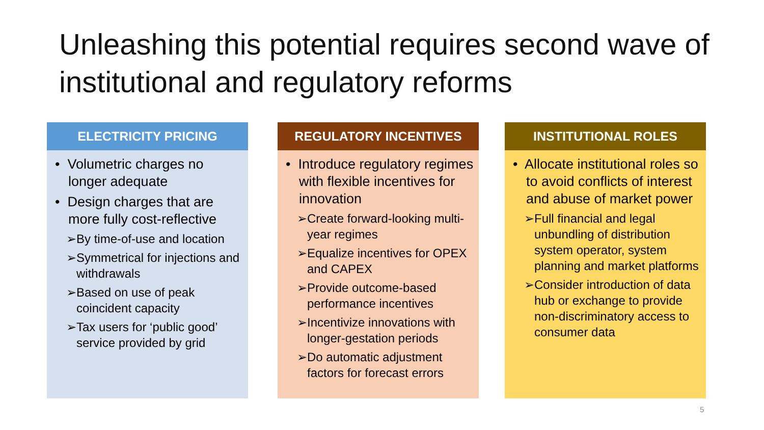Unleashing this potential requires second wave of institutional and regulatory reforms
ELECTRICITY PRICING
• Volumetric charges no longer adequate
• Design charges that are more fully cost-reflective
➢By time-of-use and location
➢Symmetrical for injections and withdrawals
➢Based on use of peak coincident capacity
➢Tax users for ‘public good’ service provided by grid
REGULATORY INCENTIVES
• Introduce regulatory regimes with flexible incentives for innovation
➢Create forward-looking multi-year regimes
➢Equalize incentives for OPEX and CAPEX
➢Provide outcome-based performance incentives
➢Incentivize innovations with longer-gestation periods
➢Do automatic adjustment factors for forecast errors
INSTITUTIONAL ROLES
• Allocate institutional roles so to avoid conflicts of interest and abuse of market power
➢Full financial and legal unbundling of distribution system operator, system planning and market platforms
➢Consider introduction of data hub or exchange to provide non-discriminatory access to consumer data
5